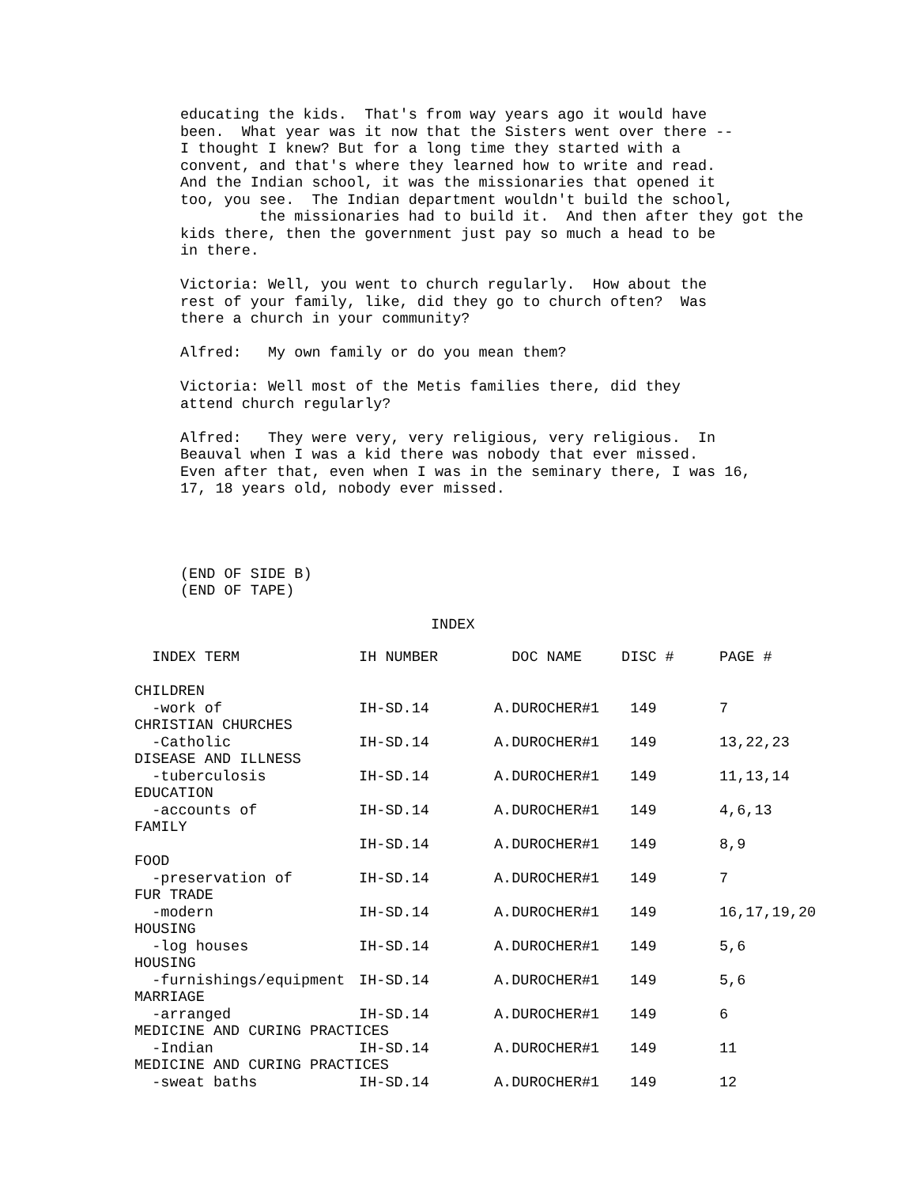educating the kids. That's from way years ago it would have been. What year was it now that the Sisters went over there -- I thought I knew? But for a long time they started with a convent, and that's where they learned how to write and read. And the Indian school, it was the missionaries that opened it too, you see. The Indian department wouldn't build the school, the missionaries had to build it. And then after they got the kids there, then the government just pay so much a head to be in there.
Victoria: Well, you went to church regularly. How about the rest of your family, like, did they go to church often? Was there a church in your community?
Alfred: My own family or do you mean them?
Victoria: Well most of the Metis families there, did they attend church regularly?
Alfred: They were very, very religious, very religious. In Beauval when I was a kid there was nobody that ever missed. Even after that, even when I was in the seminary there, I was 16, 17, 18 years old, nobody ever missed.
(END OF SIDE B) (END OF TAPE)
INDEX
| INDEX TERM | IH NUMBER | DOC NAME | DISC # | PAGE # |
| --- | --- | --- | --- | --- |
| CHILDREN | | | | |
| -work of | IH-SD.14 | A.DUROCHER#1 | 149 | 7 |
| CHRISTIAN CHURCHES | | | | |
| -Catholic | IH-SD.14 | A.DUROCHER#1 | 149 | 13,22,23 |
| DISEASE AND ILLNESS | | | | |
| -tuberculosis | IH-SD.14 | A.DUROCHER#1 | 149 | 11,13,14 |
| EDUCATION | | | | |
| -accounts of | IH-SD.14 | A.DUROCHER#1 | 149 | 4,6,13 |
| FAMILY | | | | |
| | IH-SD.14 | A.DUROCHER#1 | 149 | 8,9 |
| FOOD | | | | |
| -preservation of | IH-SD.14 | A.DUROCHER#1 | 149 | 7 |
| FUR TRADE | | | | |
| -modern | IH-SD.14 | A.DUROCHER#1 | 149 | 16,17,19,20 |
| HOUSING | | | | |
| -log houses | IH-SD.14 | A.DUROCHER#1 | 149 | 5,6 |
| HOUSING | | | | |
| -furnishings/equipment | IH-SD.14 | A.DUROCHER#1 | 149 | 5,6 |
| MARRIAGE | | | | |
| -arranged | IH-SD.14 | A.DUROCHER#1 | 149 | 6 |
| MEDICINE AND CURING PRACTICES | | | | |
| -Indian | IH-SD.14 | A.DUROCHER#1 | 149 | 11 |
| MEDICINE AND CURING PRACTICES | | | | |
| -sweat baths | IH-SD.14 | A.DUROCHER#1 | 149 | 12 |